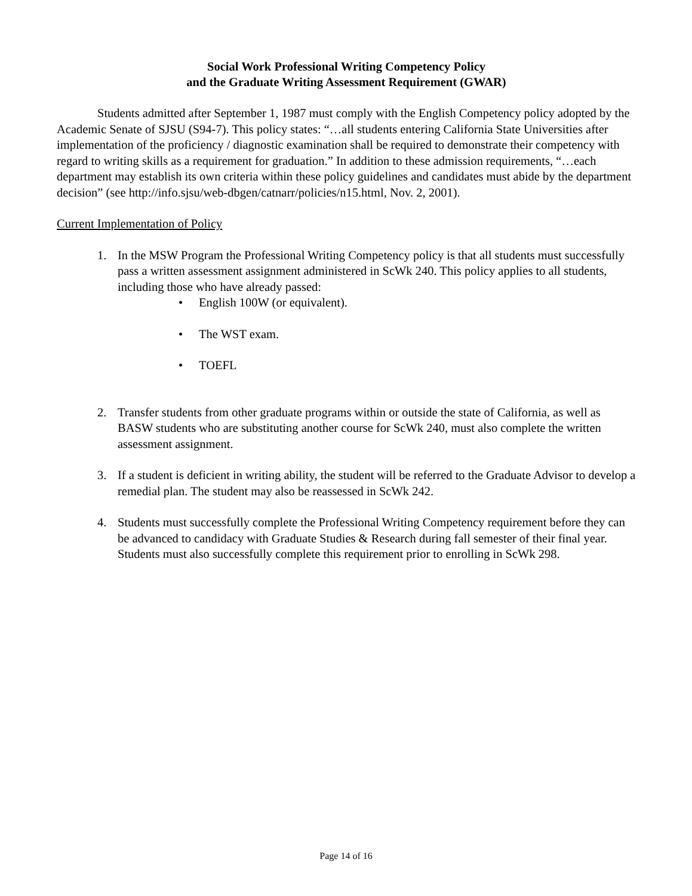Social Work Professional Writing Competency Policy
and the Graduate Writing Assessment Requirement (GWAR)
Students admitted after September 1, 1987 must comply with the English Competency policy adopted by the Academic Senate of SJSU (S94-7). This policy states: “…all students entering California State Universities after implementation of the proficiency / diagnostic examination shall be required to demonstrate their competency with regard to writing skills as a requirement for graduation.” In addition to these admission requirements, “…each department may establish its own criteria within these policy guidelines and candidates must abide by the department decision” (see http://info.sjsu/web-dbgen/catnarr/policies/n15.html, Nov. 2, 2001).
Current Implementation of Policy
1. In the MSW Program the Professional Writing Competency policy is that all students must successfully pass a written assessment assignment administered in ScWk 240. This policy applies to all students, including those who have already passed:
• English 100W (or equivalent).
• The WST exam.
• TOEFL
2. Transfer students from other graduate programs within or outside the state of California, as well as BASW students who are substituting another course for ScWk 240, must also complete the written assessment assignment.
3. If a student is deficient in writing ability, the student will be referred to the Graduate Advisor to develop a remedial plan. The student may also be reassessed in ScWk 242.
4. Students must successfully complete the Professional Writing Competency requirement before they can be advanced to candidacy with Graduate Studies & Research during fall semester of their final year. Students must also successfully complete this requirement prior to enrolling in ScWk 298.
Page 14 of 16